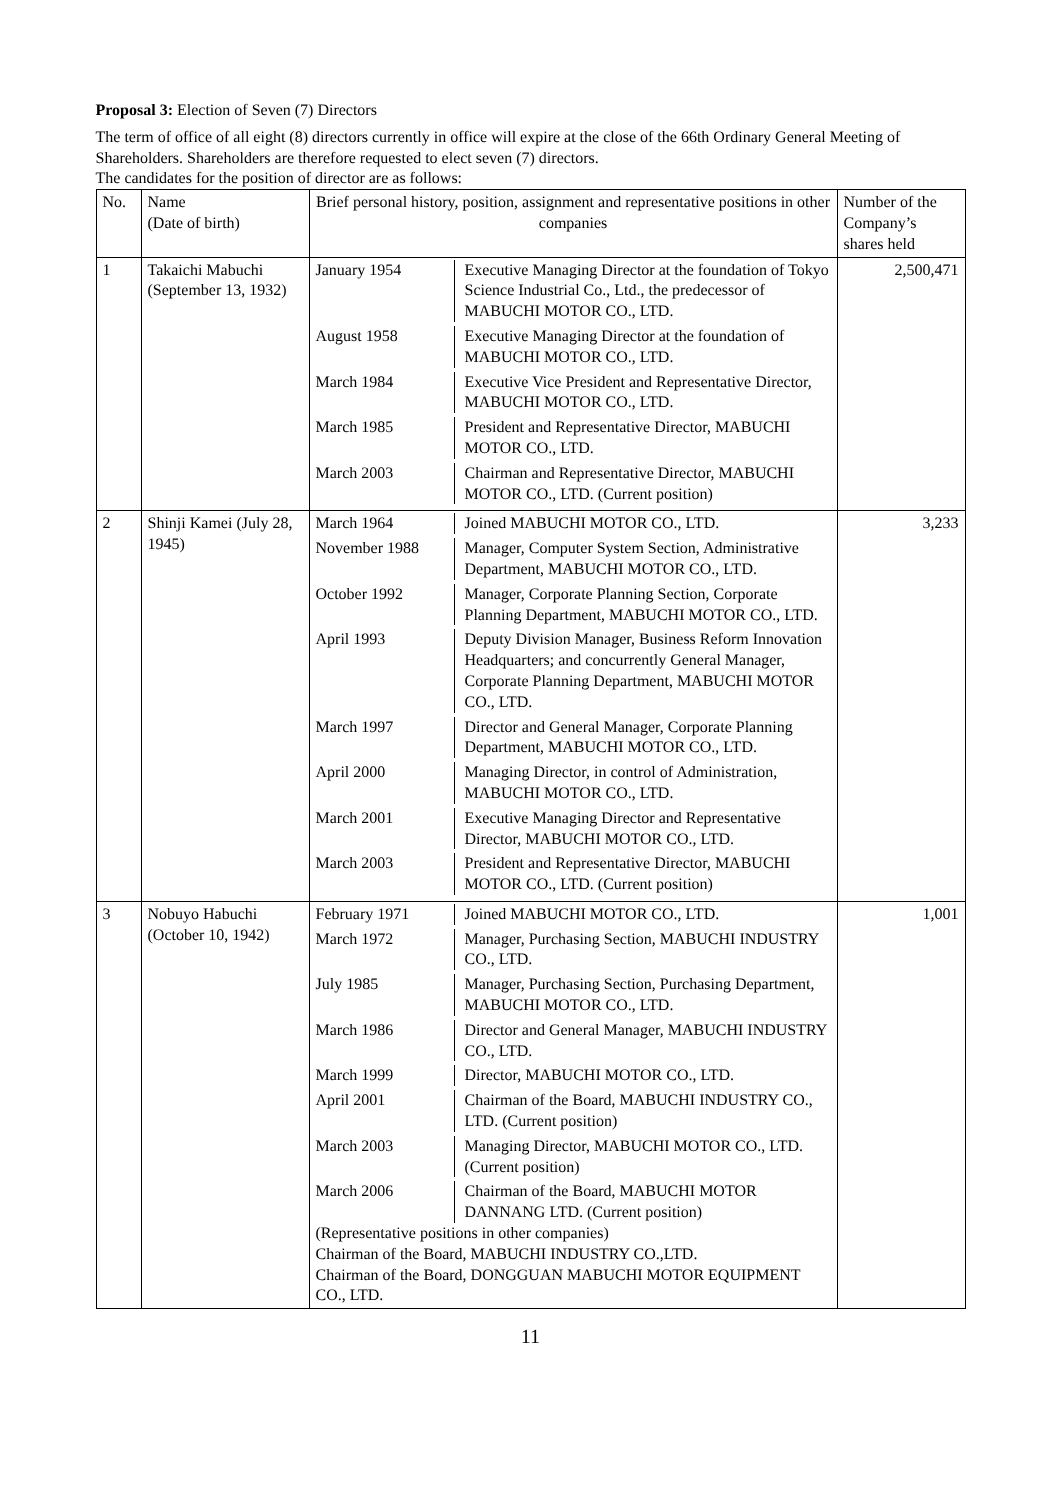Proposal 3: Election of Seven (7) Directors
The term of office of all eight (8) directors currently in office will expire at the close of the 66th Ordinary General Meeting of Shareholders. Shareholders are therefore requested to elect seven (7) directors.
The candidates for the position of director are as follows:
| No. | Name (Date of birth) | Brief personal history, position, assignment and representative positions in other companies | Number of the Company’s shares held |
| --- | --- | --- | --- |
| 1 | Takaichi Mabuchi (September 13, 1932) | January 1954 Executive Managing Director at the foundation of Tokyo Science Industrial Co., Ltd., the predecessor of MABUCHI MOTOR CO., LTD. August 1958 Executive Managing Director at the foundation of MABUCHI MOTOR CO., LTD. March 1984 Executive Vice President and Representative Director, MABUCHI MOTOR CO., LTD. March 1985 President and Representative Director, MABUCHI MOTOR CO., LTD. March 2003 Chairman and Representative Director, MABUCHI MOTOR CO., LTD. (Current position) | 2,500,471 |
| 2 | Shinji Kamei (July 28, 1945) | March 1964 Joined MABUCHI MOTOR CO., LTD. November 1988 Manager, Computer System Section, Administrative Department, MABUCHI MOTOR CO., LTD. October 1992 Manager, Corporate Planning Section, Corporate Planning Department, MABUCHI MOTOR CO., LTD. April 1993 Deputy Division Manager, Business Reform Innovation Headquarters; and concurrently General Manager, Corporate Planning Department, MABUCHI MOTOR CO., LTD. March 1997 Director and General Manager, Corporate Planning Department, MABUCHI MOTOR CO., LTD. April 2000 Managing Director, in control of Administration, MABUCHI MOTOR CO., LTD. March 2001 Executive Managing Director and Representative Director, MABUCHI MOTOR CO., LTD. March 2003 President and Representative Director, MABUCHI MOTOR CO., LTD. (Current position) | 3,233 |
| 3 | Nobuyo Habuchi (October 10, 1942) | February 1971 Joined MABUCHI MOTOR CO., LTD. March 1972 Manager, Purchasing Section, MABUCHI INDUSTRY CO., LTD. July 1985 Manager, Purchasing Section, Purchasing Department, MABUCHI MOTOR CO., LTD. March 1986 Director and General Manager, MABUCHI INDUSTRY CO., LTD. March 1999 Director, MABUCHI MOTOR CO., LTD. April 2001 Chairman of the Board, MABUCHI INDUSTRY CO., LTD. (Current position) March 2003 Managing Director, MABUCHI MOTOR CO., LTD. (Current position) March 2006 Chairman of the Board, MABUCHI MOTOR DANNANG LTD. (Current position) (Representative positions in other companies) Chairman of the Board, MABUCHI INDUSTRY CO.,LTD. Chairman of the Board, DONGGUAN MABUCHI MOTOR EQUIPMENT CO., LTD. | 1,001 |
11